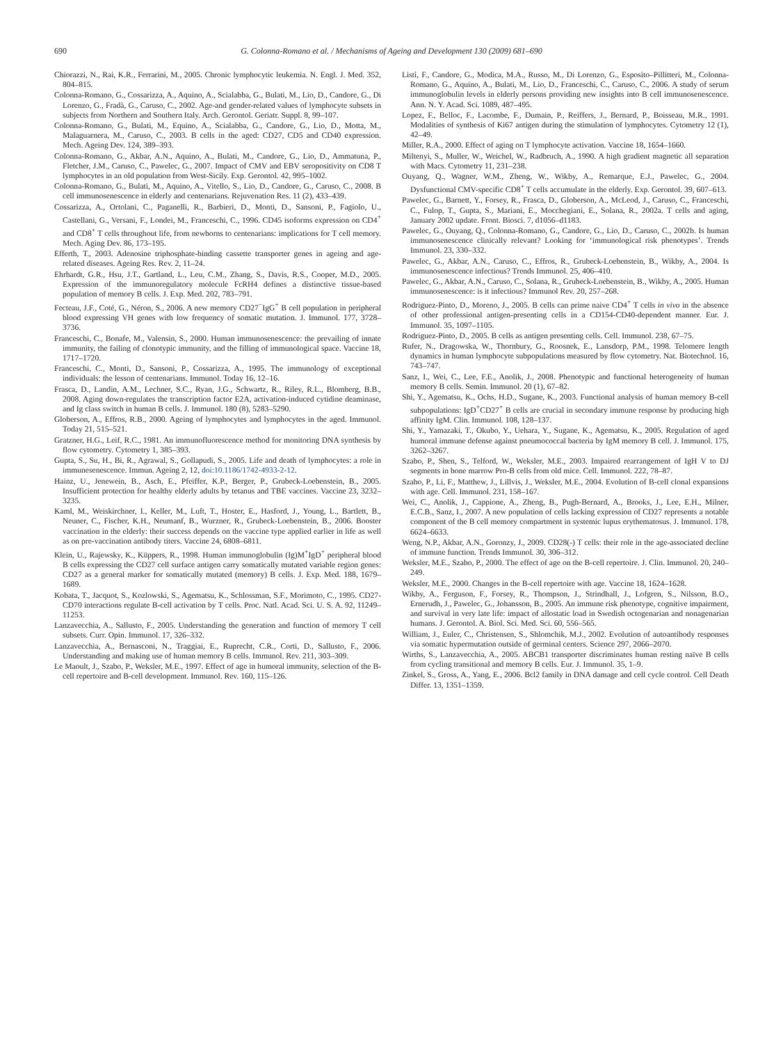690 G. Colonna-Romano et al. / Mechanisms of Ageing and Development 130 (2009) 681–690
Chiorazzi, N., Rai, K.R., Ferrarini, M., 2005. Chronic lymphocytic leukemia. N. Engl. J. Med. 352, 804–815.
Colonna-Romano, G., Cossarizza, A., Aquino, A., Scialabba, G., Bulati, M., Lio, D., Candore, G., Di Lorenzo, G., Fradà, G., Caruso, C., 2002. Age-and gender-related values of lymphocyte subsets in subjects from Northern and Southern Italy. Arch. Gerontol. Geriatr. Suppl. 8, 99–107.
Colonna-Romano, G., Bulati, M., Equino, A., Scialabba, G., Candore, G., Lio, D., Motta, M., Malaguarnera, M., Caruso, C., 2003. B cells in the aged: CD27, CD5 and CD40 expression. Mech. Ageing Dev. 124, 389–393.
Colonna-Romano, G., Akbar, A.N., Aquino, A., Bulati, M., Candore, G., Lio, D., Ammatuna, P., Fletcher, J.M., Caruso, C., Pawelec, G., 2007. Impact of CMV and EBV seropositivity on CD8 T lymphocytes in an old population from West-Sicily. Exp. Gerontol. 42, 995–1002.
Colonna-Romano, G., Bulati, M., Aquino, A., Vitello, S., Lio, D., Candore, G., Caruso, C., 2008. B cell immunosenescence in elderly and centenarians. Rejuvenation Res. 11 (2), 433–439.
Cossarizza, A., Ortolani, C., Paganelli, R., Barbieri, D., Monti, D., Sansoni, P., Fagiolo, U., Castellani, G., Versani, F., Londei, M., Franceschi, C., 1996. CD45 isoforms expression on CD4<sup>+</sup> and CD8<sup>+</sup> T cells throughout life, from newborns to centenarians: implications for T cell memory. Mech. Aging Dev. 86, 173–195.
Efferth, T., 2003. Adenosine triphosphate-binding cassette transporter genes in ageing and age-related diseases. Ageing Res. Rev. 2, 11–24.
Ehrhardt, G.R., Hsu, J.T., Gartland, L., Leu, C.M., Zhang, S., Davis, R.S., Cooper, M.D., 2005. Expression of the immunoregulatory molecule FcRH4 defines a distinctive tissue-based population of memory B cells. J. Exp. Med. 202, 783–791.
Fecteau, J.F., Coté, G., Néron, S., 2006. A new memory CD27<sup>−</sup>IgG<sup>+</sup> B cell population in peripheral blood expressing VH genes with low frequency of somatic mutation. J. Immunol. 177, 3728–3736.
Franceschi, C., Bonafe, M., Valensin, S., 2000. Human immunosenescence: the prevailing of innate immunity, the failing of clonotypic immunity, and the filling of immunological space. Vaccine 18, 1717–1720.
Franceschi, C., Monti, D., Sansoni, P., Cossarizza, A., 1995. The immunology of exceptional individuals: the lesson of centenarians. Immunol. Today 16, 12–16.
Frasca, D., Landin, A.M., Lechner, S.C., Ryan, J.G., Schwartz, R., Riley, R.L., Blomberg, B.B., 2008. Aging down-regulates the transcription factor E2A, activation-induced cytidine deaminase, and Ig class switch in human B cells. J. Immunol. 180 (8), 5283–5290.
Globerson, A., Effros, R.B., 2000. Ageing of lymphocytes and lymphocytes in the aged. Immunol. Today 21, 515–521.
Gratzner, H.G., Leif, R.C., 1981. An immunofluorescence method for monitoring DNA synthesis by flow cytometry. Cytometry 1, 385–393.
Gupta, S., Su, H., Bi, R., Agrawal, S., Gollapudi, S., 2005. Life and death of lymphocytes: a role in immunesenescence. Immun. Ageing 2, 12, doi:10.1186/1742-4933-2-12.
Hainz, U., Jenewein, B., Asch, E., Pfeiffer, K.P., Berger, P., Grubeck-Loebenstein, B., 2005. Insufficient protection for healthy elderly adults by tetanus and TBE vaccines. Vaccine 23, 3232–3235.
Kaml, M., Weiskirchner, I., Keller, M., Luft, T., Hoster, E., Hasford, J., Young, L., Bartlett, B., Neuner, C., Fischer, K.H., Neumanf, B., Wurzner, R., Grubeck-Loebenstein, B., 2006. Booster vaccination in the elderly: their success depends on the vaccine type applied earlier in life as well as on pre-vaccination antibody titers. Vaccine 24, 6808–6811.
Klein, U., Rajewsky, K., Küppers, R., 1998. Human immunoglobulin (Ig)M<sup>+</sup>IgD<sup>+</sup> peripheral blood B cells expressing the CD27 cell surface antigen carry somatically mutated variable region genes: CD27 as a general marker for somatically mutated (memory) B cells. J. Exp. Med. 188, 1679–1689.
Kobata, T., Jacquot, S., Kozlowski, S., Agematsu, K., Schlossman, S.F., Morimoto, C., 1995. CD27-CD70 interactions regulate B-cell activation by T cells. Proc. Natl. Acad. Sci. U. S. A. 92, 11249–11253.
Lanzavecchia, A., Sallusto, F., 2005. Understanding the generation and function of memory T cell subsets. Curr. Opin. Immunol. 17, 326–332.
Lanzavecchia, A., Bernasconi, N., Traggiai, E., Ruprecht, C.R., Corti, D., Sallusto, F., 2006. Understanding and making use of human memory B cells. Immunol. Rev. 211, 303–309.
Le Maoult, J., Szabo, P., Weksler, M.E., 1997. Effect of age in humoral immunity, selection of the B-cell repertoire and B-cell development. Immunol. Rev. 160, 115–126.
Listì, F., Candore, G., Modica, M.A., Russo, M., Di Lorenzo, G., Esposito–Pillitteri, M., Colonna-Romano, G., Aquino, A., Bulati, M., Lio, D., Franceschi, C., Caruso, C., 2006. A study of serum immunoglobulin levels in elderly persons providing new insights into B cell immunosenescence. Ann. N. Y. Acad. Sci. 1089, 487–495.
Lopez, F., Belloc, F., Lacombe, F., Dumain, P., Reiffers, J., Bernard, P., Boisseau, M.R., 1991. Modalities of synthesis of Ki67 antigen during the stimulation of lymphocytes. Cytometry 12 (1), 42–49.
Miller, R.A., 2000. Effect of aging on T lymphocyte activation. Vaccine 18, 1654–1660.
Miltenyi, S., Muller, W., Weichel, W., Radbruch, A., 1990. A high gradient magnetic all separation with Macs. Cytometry 11, 231–238.
Ouyang, Q., Wagner, W.M., Zheng, W., Wikby, A., Remarque, E.J., Pawelec, G., 2004. Dysfunctional CMV-specific CD8<sup>+</sup> T cells accumulate in the elderly. Exp. Gerontol. 39, 607–613.
Pawelec, G., Barnett, Y., Forsey, R., Frasca, D., Globerson, A., McLeod, J., Caruso, C., Franceschi, C., Fulop, T., Gupta, S., Mariani, E., Mocchegiani, E., Solana, R., 2002a. T cells and aging, January 2002 update. Front. Biosci. 7, d1056–d1183.
Pawelec, G., Ouyang, Q., Colonna-Romano, G., Candore, G., Lio, D., Caruso, C., 2002b. Is human immunosenescence clinically relevant? Looking for ‘immunological risk phenotypes’. Trends Immunol. 23, 330–332.
Pawelec, G., Akbar, A.N., Caruso, C., Effros, R., Grubeck-Loebenstein, B., Wikby, A., 2004. Is immunosenescence infectious? Trends Immunol. 25, 406–410.
Pawelec, G., Akbar, A.N., Caruso, C., Solana, R., Grubeck-Loebenstein, B., Wikby, A., 2005. Human immunosenescence: is it infectious? Immunol Rev. 20, 257–268.
Rodriguez-Pinto, D., Moreno, J., 2005. B cells can prime naive CD4<sup>+</sup> T cells in vivo in the absence of other professional antigen-presenting cells in a CD154-CD40-dependent manner. Eur. J. Immunol. 35, 1097–1105.
Rodriguez-Pinto, D., 2005. B cells as antigen presenting cells. Cell. Immunol. 238, 67–75.
Rufer, N., Dragowska, W., Thornbury, G., Roosnek, E., Lansdorp, P.M., 1998. Telomere length dynamics in human lymphocyte subpopulations measured by flow cytometry. Nat. Biotechnol. 16, 743–747.
Sanz, I., Wei, C., Lee, F.E., Anolik, J., 2008. Phenotypic and functional heterogeneity of human memory B cells. Semin. Immunol. 20 (1), 67–82.
Shi, Y., Agematsu, K., Ochs, H.D., Sugane, K., 2003. Functional analysis of human memory B-cell subpopulations: IgD<sup>+</sup>CD27<sup>+</sup> B cells are crucial in secondary immune response by producing high affinity IgM. Clin. Immunol. 108, 128–137.
Shi, Y., Yamazaki, T., Okubo, Y., Uehara, Y., Sugane, K., Agematsu, K., 2005. Regulation of aged humoral immune defense against pneumococcal bacteria by IgM memory B cell. J. Immunol. 175, 3262–3267.
Szabo, P., Shen, S., Telford, W., Weksler, M.E., 2003. Impaired rearrangement of IgH V to DJ segments in bone marrow Pro-B cells from old mice. Cell. Immunol. 222, 78–87.
Szabo, P., Li, F., Matthew, J., Lillvis, J., Weksler, M.E., 2004. Evolution of B-cell clonal expansions with age. Cell. Immunol. 231, 158–167.
Wei, C., Anolik, J., Cappione, A., Zheng, B., Pugh-Bernard, A., Brooks, J., Lee, E.H., Milner, E.C.B., Sanz, I., 2007. A new population of cells lacking expression of CD27 represents a notable component of the B cell memory compartment in systemic lupus erythematosus. J. Immunol. 178, 6624–6633.
Weng, N.P., Akbar, A.N., Goronzy, J., 2009. CD28(-) T cells: their role in the age-associated decline of immune function. Trends Immunol. 30, 306–312.
Weksler, M.E., Szabo, P., 2000. The effect of age on the B-cell repertoire. J. Clin. Immunol. 20, 240–249.
Weksler, M.E., 2000. Changes in the B-cell repertoire with age. Vaccine 18, 1624–1628.
Wikby, A., Ferguson, F., Forsey, R., Thompson, J., Strindhall, J., Lofgren, S., Nilsson, B.O., Ernerudh, J., Pawelec, G., Johansson, B., 2005. An immune risk phenotype, cognitive impairment, and survival in very late life: impact of allostatic load in Swedish octogenarian and nonagenarian humans. J. Gerontol. A. Biol. Sci. Med. Sci. 60, 556–565.
William, J., Euler, C., Christensen, S., Shlomchik, M.J., 2002. Evolution of autoantibody responses via somatic hypermutation outside of germinal centers. Science 297, 2066–2070.
Wirths, S., Lanzavecchia, A., 2005. ABCB1 transporter discriminates human resting naïve B cells from cycling transitional and memory B cells. Eur. J. Immunol. 35, 1–9.
Zinkel, S., Gross, A., Yang, E., 2006. Bcl2 family in DNA damage and cell cycle control. Cell Death Differ. 13, 1351–1359.